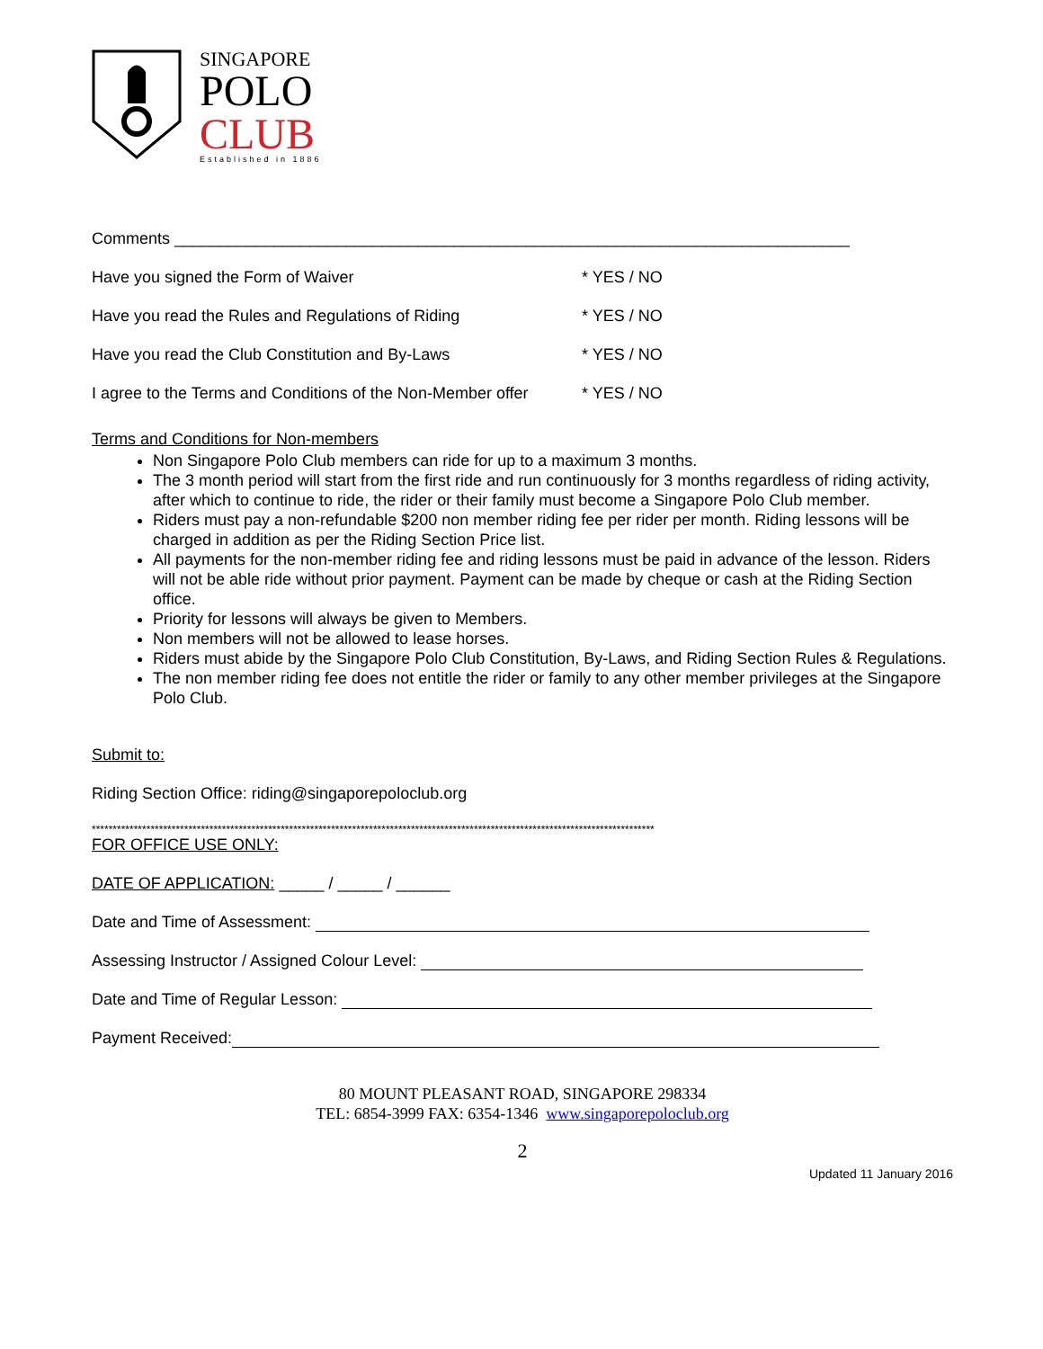SINGAPORE
POLO
CLUB
Established in 1886
Comments ___________________________________________________________________________
Have you signed the Form of Waiver * YES / NO
Have you read the Rules and Regulations of Riding * YES / NO
Have you read the Club Constitution and By-Laws * YES / NO
I agree to the Terms and Conditions of the Non-Member offer * YES / NO
Terms and Conditions for Non-members
Non Singapore Polo Club members can ride for up to a maximum 3 months.
The 3 month period will start from the first ride and run continuously for 3 months regardless of riding activity, after which to continue to ride, the rider or their family must become a Singapore Polo Club member.
Riders must pay a non-refundable $200 non member riding fee per rider per month. Riding lessons will be charged in addition as per the Riding Section Price list.
All payments for the non-member riding fee and riding lessons must be paid in advance of the lesson. Riders will not be able ride without prior payment. Payment can be made by cheque or cash at the Riding Section office.
Priority for lessons will always be given to Members.
Non members will not be allowed to lease horses.
Riders must abide by the Singapore Polo Club Constitution, By-Laws, and Riding Section Rules & Regulations.
The non member riding fee does not entitle the rider or family to any other member privileges at the Singapore Polo Club.
Submit to:
Riding Section Office: riding@singaporepoloclub.org
**************************************************************************************************************************************
FOR OFFICE USE ONLY:
DATE OF APPLICATION: _____ / _____ / ______
Date and Time of Assessment:
Assessing Instructor / Assigned Colour Level:
Date and Time of Regular Lesson:
Payment Received:
80 MOUNT PLEASANT ROAD, SINGAPORE 298334
TEL: 6854-3999 FAX: 6354-1346 www.singaporepoloclub.org
2
Updated 11 January 2016